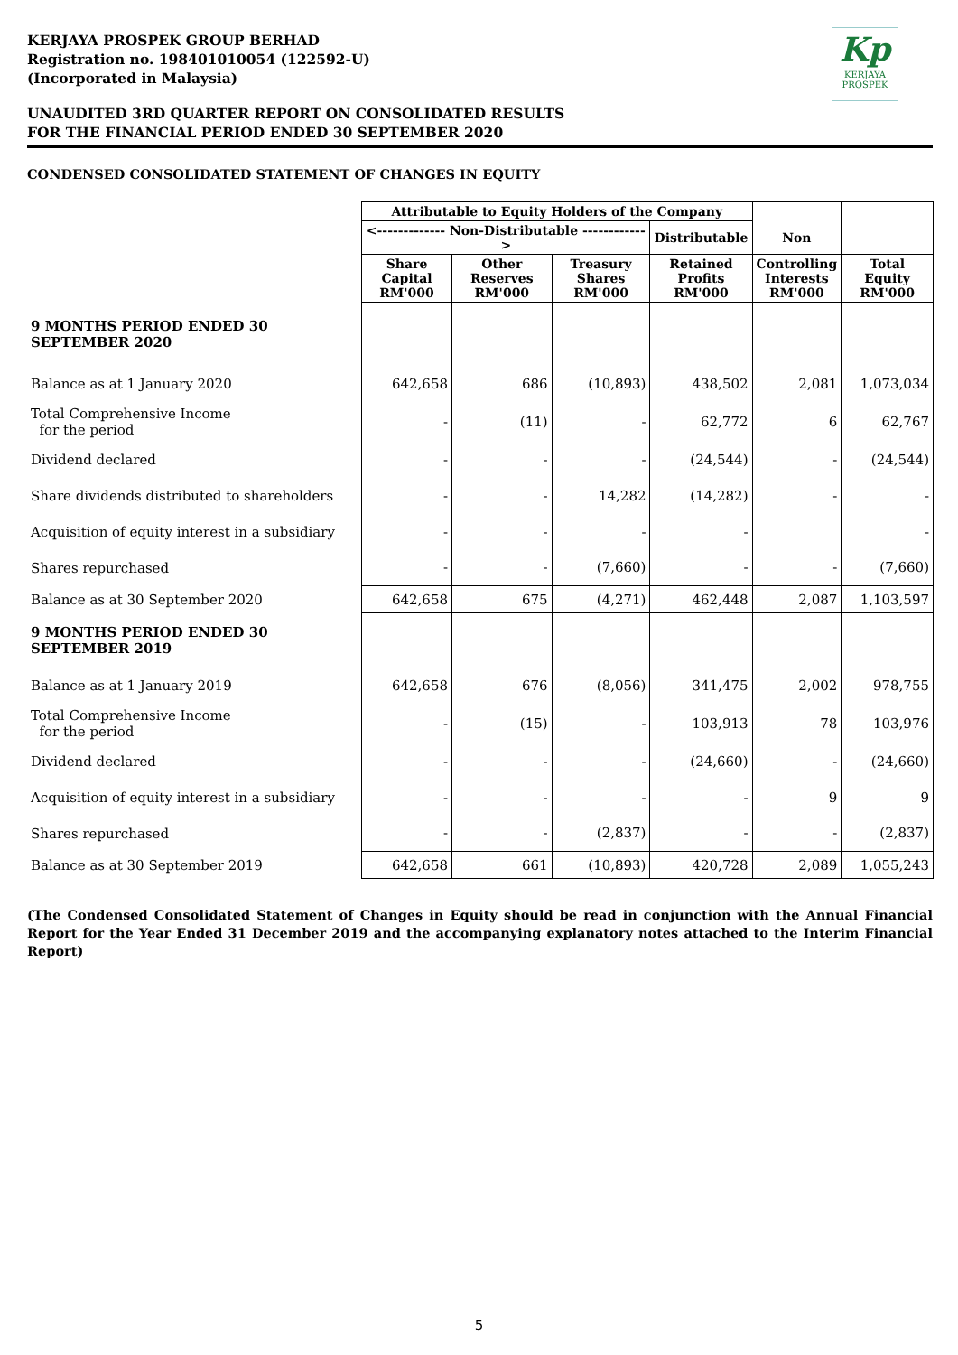Kp
KERJAYA
PROSPEK
KERJAYA PROSPEK GROUP BERHAD
Registration no. 198401010054 (122592-U)
(Incorporated in Malaysia)
UNAUDITED 3RD QUARTER REPORT ON CONSOLIDATED RESULTS
FOR THE FINANCIAL PERIOD ENDED 30 SEPTEMBER 2020
CONDENSED CONSOLIDATED STATEMENT OF CHANGES IN EQUITY
| | Attributable to Equity Holders of the Company | | | | | |
| --- | --- | --- | --- | --- | --- | --- |
| | <------------- Non-Distributable ------------> | | | Distributable | Non | |
| | Share Capital RM'000 | Other Reserves RM'000 | Treasury Shares RM'000 | Retained Profits RM'000 | Controlling Interests RM'000 | Total Equity RM'000 |
| 9 MONTHS PERIOD ENDED 30 SEPTEMBER 2020 | | | | | | |
| Balance as at 1 January 2020 | 642,658 | 686 | (10,893) | 438,502 | 2,081 | 1,073,034 |
| Total Comprehensive Income for the period | - | (11) | - | 62,772 | 6 | 62,767 |
| Dividend declared | - | - | - | (24,544) | - | (24,544) |
| Share dividends distributed to shareholders | - | - | 14,282 | (14,282) | - | - |
| Acquisition of equity interest in a subsidiary | - | - | - | - | | - |
| Shares repurchased | - | - | (7,660) | - | - | (7,660) |
| Balance as at 30 September 2020 | 642,658 | 675 | (4,271) | 462,448 | 2,087 | 1,103,597 |
| 9 MONTHS PERIOD ENDED 30 SEPTEMBER 2019 | | | | | | |
| Balance as at 1 January 2019 | 642,658 | 676 | (8,056) | 341,475 | 2,002 | 978,755 |
| Total Comprehensive Income for the period | - | (15) | - | 103,913 | 78 | 103,976 |
| Dividend declared | - | - | - | (24,660) | - | (24,660) |
| Acquisition of equity interest in a subsidiary | - | - | - | - | 9 | 9 |
| Shares repurchased | - | - | (2,837) | - | - | (2,837) |
| Balance as at 30 September 2019 | 642,658 | 661 | (10,893) | 420,728 | 2,089 | 1,055,243 |
(The Condensed Consolidated Statement of Changes in Equity should be read in conjunction with the Annual Financial Report for the Year Ended 31 December 2019 and the accompanying explanatory notes attached to the Interim Financial Report)
5